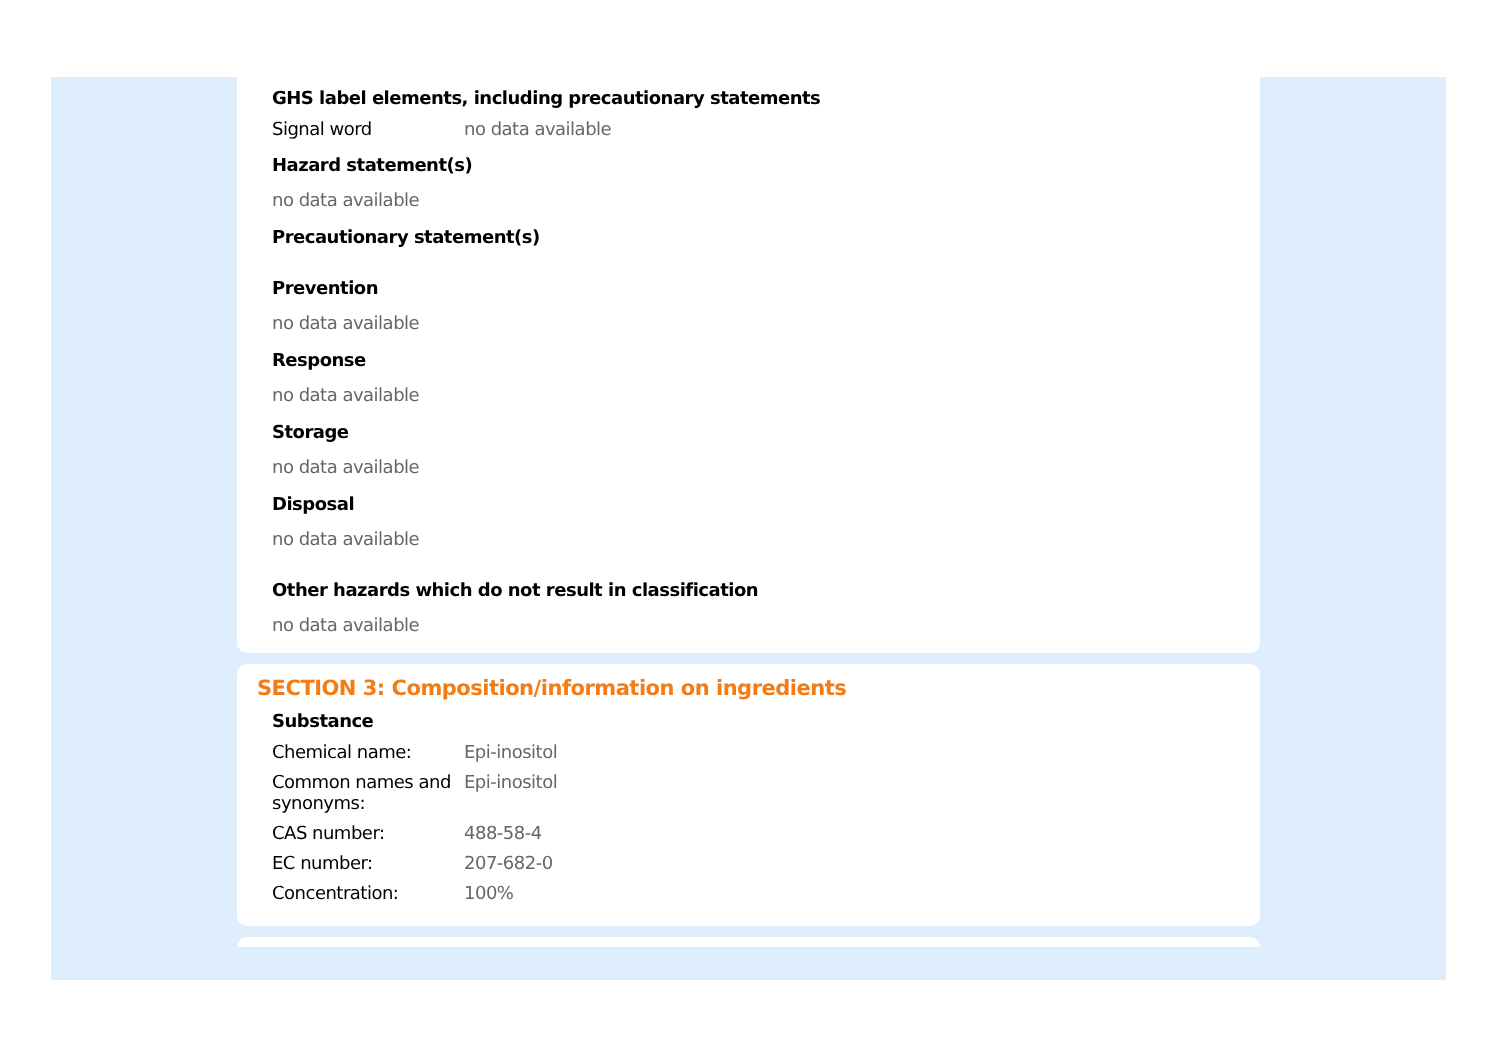GHS label elements, including precautionary statements
| Signal word | no data available |
Hazard statement(s)
no data available
Precautionary statement(s)
Prevention
no data available
Response
no data available
Storage
no data available
Disposal
no data available
Other hazards which do not result in classification
no data available
SECTION 3: Composition/information on ingredients
Substance
| Chemical name: | Epi-inositol |
| Common names and synonyms: | Epi-inositol |
| CAS number: | 488-58-4 |
| EC number: | 207-682-0 |
| Concentration: | 100% |